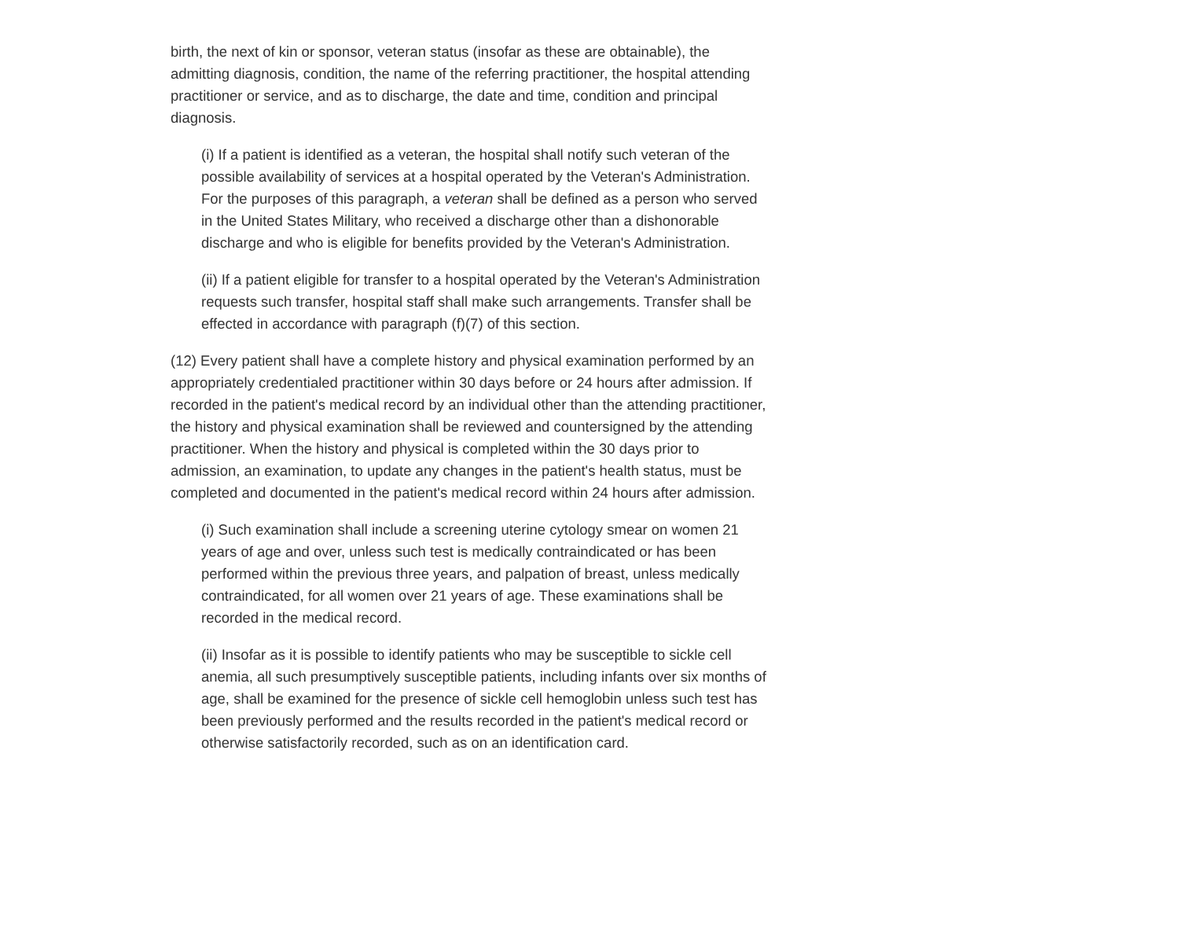birth, the next of kin or sponsor, veteran status (insofar as these are obtainable), the admitting diagnosis, condition, the name of the referring practitioner, the hospital attending practitioner or service, and as to discharge, the date and time, condition and principal diagnosis.
(i) If a patient is identified as a veteran, the hospital shall notify such veteran of the possible availability of services at a hospital operated by the Veteran's Administration. For the purposes of this paragraph, a veteran shall be defined as a person who served in the United States Military, who received a discharge other than a dishonorable discharge and who is eligible for benefits provided by the Veteran's Administration.
(ii) If a patient eligible for transfer to a hospital operated by the Veteran's Administration requests such transfer, hospital staff shall make such arrangements. Transfer shall be effected in accordance with paragraph (f)(7) of this section.
(12) Every patient shall have a complete history and physical examination performed by an appropriately credentialed practitioner within 30 days before or 24 hours after admission. If recorded in the patient's medical record by an individual other than the attending practitioner, the history and physical examination shall be reviewed and countersigned by the attending practitioner. When the history and physical is completed within the 30 days prior to admission, an examination, to update any changes in the patient's health status, must be completed and documented in the patient's medical record within 24 hours after admission.
(i) Such examination shall include a screening uterine cytology smear on women 21 years of age and over, unless such test is medically contraindicated or has been performed within the previous three years, and palpation of breast, unless medically contraindicated, for all women over 21 years of age. These examinations shall be recorded in the medical record.
(ii) Insofar as it is possible to identify patients who may be susceptible to sickle cell anemia, all such presumptively susceptible patients, including infants over six months of age, shall be examined for the presence of sickle cell hemoglobin unless such test has been previously performed and the results recorded in the patient's medical record or otherwise satisfactorily recorded, such as on an identification card.